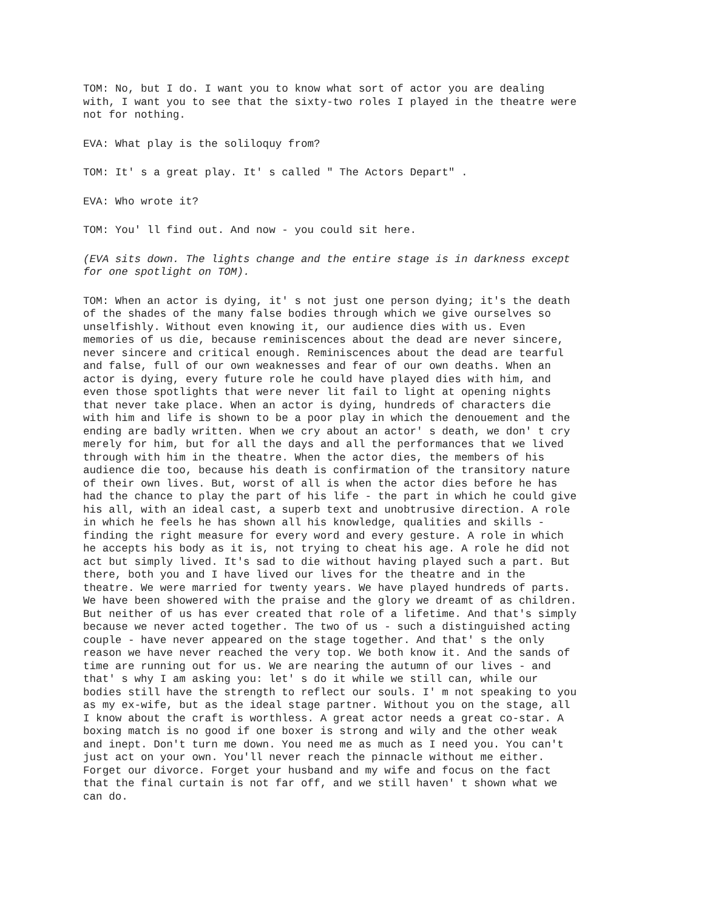TOM: No, but I do. I want you to know what sort of actor you are dealing with, I want you to see that the sixty-two roles I played in the theatre were not for nothing.
EVA: What play is the soliloquy from?
TOM: It' s a great play. It' s called " The Actors Depart" .
EVA: Who wrote it?
TOM: You' ll find out. And now - you could sit here.
(EVA sits down. The lights change and the entire stage is in darkness except for one spotlight on TOM).
TOM: When an actor is dying, it' s not just one person dying; it's the death of the shades of the many false bodies through which we give ourselves so unselfishly. Without even knowing it, our audience dies with us. Even memories of us die, because reminiscences about the dead are never sincere, never sincere and critical enough. Reminiscences about the dead are tearful and false, full of our own weaknesses and fear of our own deaths. When an actor is dying, every future role he could have played dies with him, and even those spotlights that were never lit fail to light at opening nights that never take place. When an actor is dying, hundreds of characters die with him and life is shown to be a poor play in which the denouement and the ending are badly written. When we cry about an actor' s death, we don' t cry merely for him, but for all the days and all the performances that we lived through with him in the theatre. When the actor dies, the members of his audience die too, because his death is confirmation of the transitory nature of their own lives. But, worst of all is when the actor dies before he has had the chance to play the part of his life - the part in which he could give his all, with an ideal cast, a superb text and unobtrusive direction. A role in which he feels he has shown all his knowledge, qualities and skills - finding the right measure for every word and every gesture. A role in which he accepts his body as it is, not trying to cheat his age. A role he did not act but simply lived. It's sad to die without having played such a part. But there, both you and I have lived our lives for the theatre and in the theatre. We were married for twenty years. We have played hundreds of parts. We have been showered with the praise and the glory we dreamt of as children. But neither of us has ever created that role of a lifetime. And that's simply because we never acted together. The two of us - such a distinguished acting couple - have never appeared on the stage together. And that' s the only reason we have never reached the very top. We both know it. And the sands of time are running out for us. We are nearing the autumn of our lives - and that' s why I am asking you: let' s do it while we still can, while our bodies still have the strength to reflect our souls. I' m not speaking to you as my ex-wife, but as the ideal stage partner. Without you on the stage, all I know about the craft is worthless. A great actor needs a great co-star. A boxing match is no good if one boxer is strong and wily and the other weak and inept. Don't turn me down. You need me as much as I need you. You can't just act on your own. You'll never reach the pinnacle without me either. Forget our divorce. Forget your husband and my wife and focus on the fact that the final curtain is not far off, and we still haven' t shown what we can do.